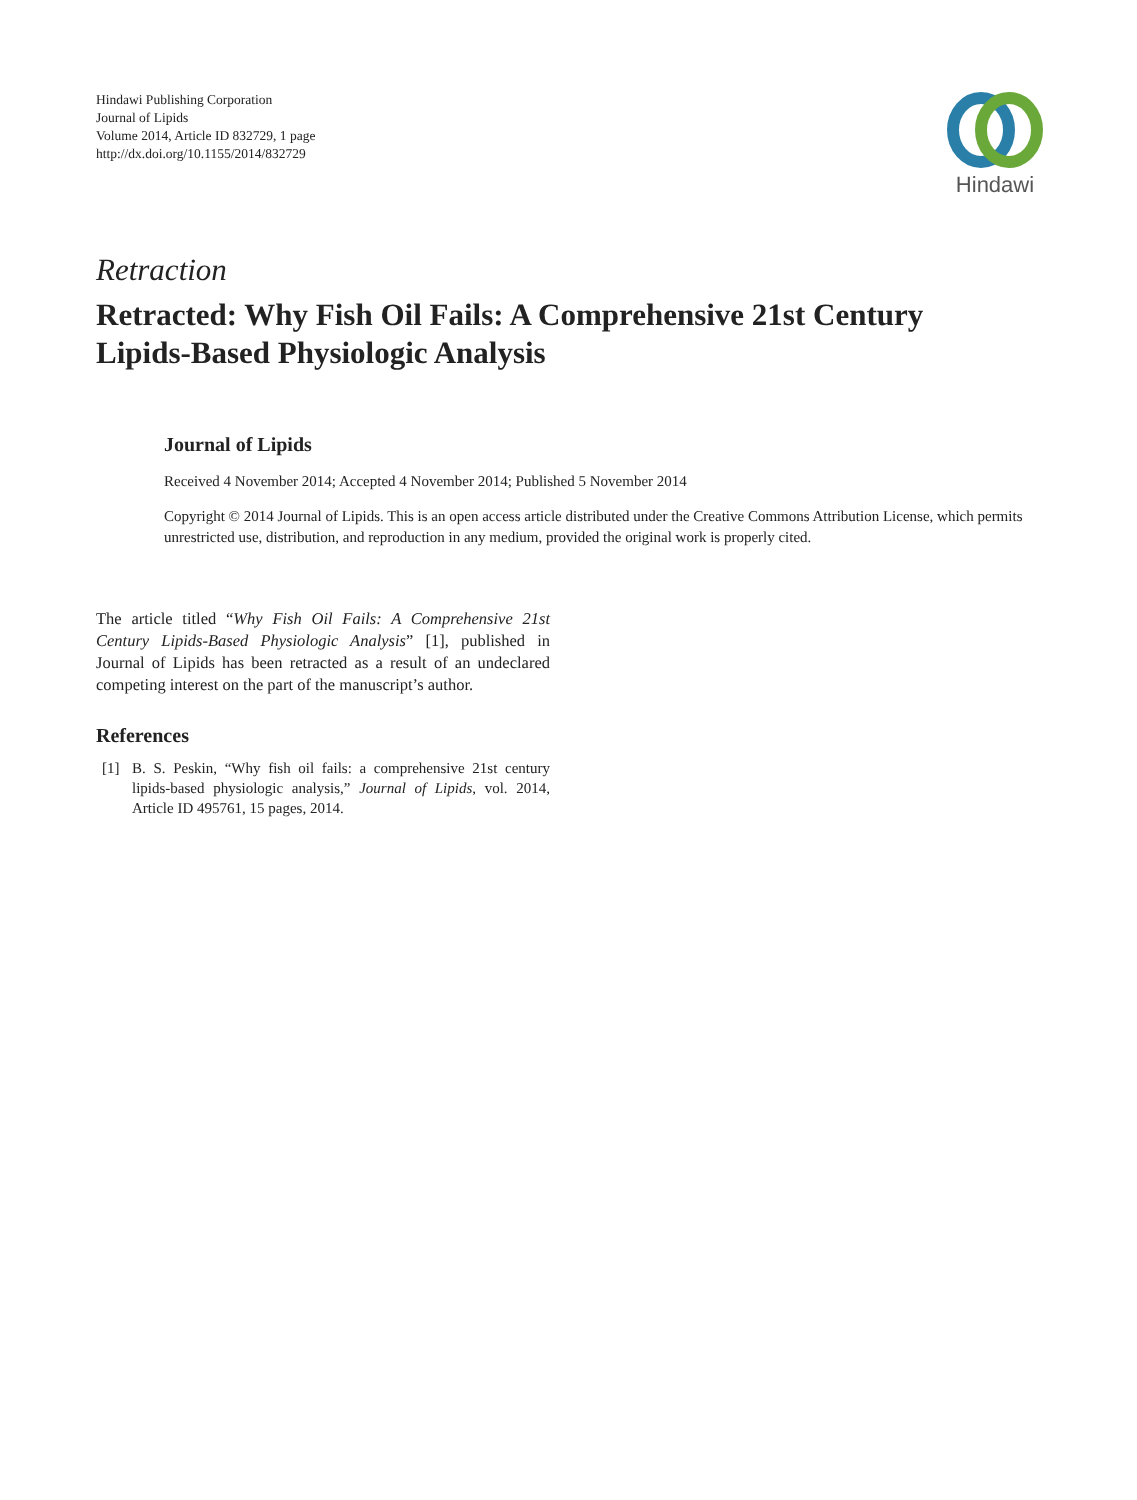Hindawi Publishing Corporation
Journal of Lipids
Volume 2014, Article ID 832729, 1 page
http://dx.doi.org/10.1155/2014/832729
Hindawi
Retraction
Retracted: Why Fish Oil Fails: A Comprehensive 21st Century Lipids-Based Physiologic Analysis
Journal of Lipids
Received 4 November 2014; Accepted 4 November 2014; Published 5 November 2014
Copyright © 2014 Journal of Lipids. This is an open access article distributed under the Creative Commons Attribution License, which permits unrestricted use, distribution, and reproduction in any medium, provided the original work is properly cited.
The article titled “Why Fish Oil Fails: A Comprehensive 21st Century Lipids-Based Physiologic Analysis” [1], published in Journal of Lipids has been retracted as a result of an undeclared competing interest on the part of the manuscript’s author.
References
[1] B. S. Peskin, “Why fish oil fails: a comprehensive 21st century lipids-based physiologic analysis,” Journal of Lipids, vol. 2014, Article ID 495761, 15 pages, 2014.